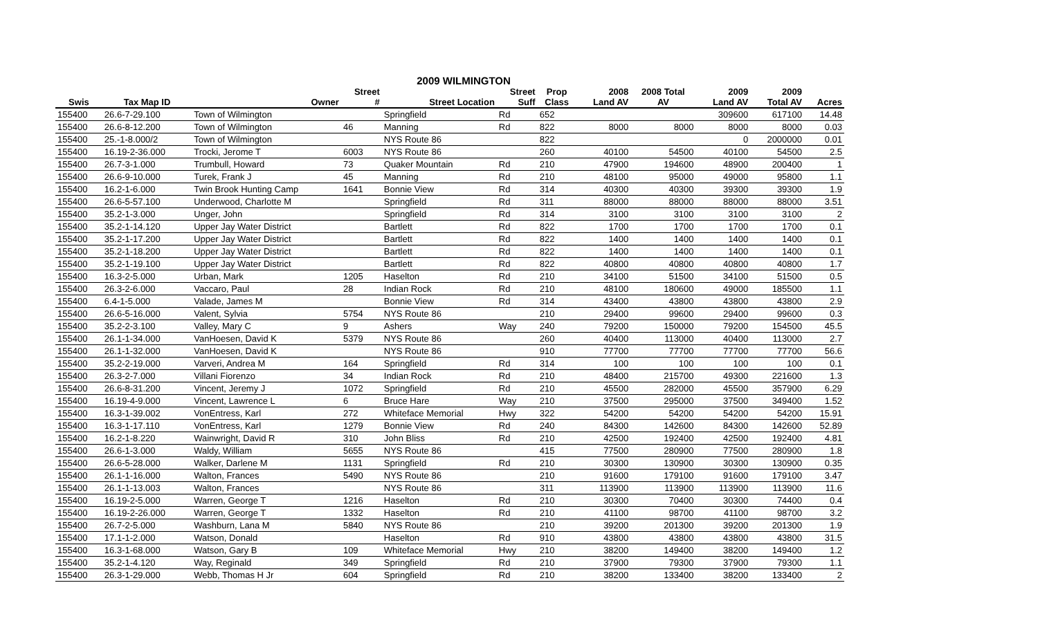2009 WILMINGTON
| | | | Street | | Street | Prop | 2008 | 2008 Total | 2009 | 2009 | |
| --- | --- | --- | --- | --- | --- | --- | --- | --- | --- | --- | --- |
| Swis | Tax Map ID | Owner | # | Street Location | Suff | Class | Land AV | AV | Land AV | Total AV | Acres |
| 155400 | 26.6-7-29.100 | Town of Wilmington | | Springfield | Rd | 652 | | | 309600 | 617100 | 14.48 |
| 155400 | 26.6-8-12.200 | Town of Wilmington | 46 | Manning | Rd | 822 | 8000 | 8000 | 8000 | 8000 | 0.03 |
| 155400 | 25.-1-8.000/2 | Town of Wilmington | | NYS Route 86 | | 822 | | | 0 | 2000000 | 0.01 |
| 155400 | 16.19-2-36.000 | Trocki, Jerome T | 6003 | NYS Route 86 | | 260 | 40100 | 54500 | 40100 | 54500 | 2.5 |
| 155400 | 26.7-3-1.000 | Trumbull, Howard | 73 | Quaker Mountain | Rd | 210 | 47900 | 194600 | 48900 | 200400 | 1 |
| 155400 | 26.6-9-10.000 | Turek, Frank J | 45 | Manning | Rd | 210 | 48100 | 95000 | 49000 | 95800 | 1.1 |
| 155400 | 16.2-1-6.000 | Twin Brook Hunting Camp | 1641 | Bonnie View | Rd | 314 | 40300 | 40300 | 39300 | 39300 | 1.9 |
| 155400 | 26.6-5-57.100 | Underwood, Charlotte M | | Springfield | Rd | 311 | 88000 | 88000 | 88000 | 88000 | 3.51 |
| 155400 | 35.2-1-3.000 | Unger, John | | Springfield | Rd | 314 | 3100 | 3100 | 3100 | 3100 | 2 |
| 155400 | 35.2-1-14.120 | Upper Jay Water District | | Bartlett | Rd | 822 | 1700 | 1700 | 1700 | 1700 | 0.1 |
| 155400 | 35.2-1-17.200 | Upper Jay Water District | | Bartlett | Rd | 822 | 1400 | 1400 | 1400 | 1400 | 0.1 |
| 155400 | 35.2-1-18.200 | Upper Jay Water District | | Bartlett | Rd | 822 | 1400 | 1400 | 1400 | 1400 | 0.1 |
| 155400 | 35.2-1-19.100 | Upper Jay Water District | | Bartlett | Rd | 822 | 40800 | 40800 | 40800 | 40800 | 1.7 |
| 155400 | 16.3-2-5.000 | Urban, Mark | 1205 | Haselton | Rd | 210 | 34100 | 51500 | 34100 | 51500 | 0.5 |
| 155400 | 26.3-2-6.000 | Vaccaro, Paul | 28 | Indian Rock | Rd | 210 | 48100 | 180600 | 49000 | 185500 | 1.1 |
| 155400 | 6.4-1-5.000 | Valade, James M | | Bonnie View | Rd | 314 | 43400 | 43800 | 43800 | 43800 | 2.9 |
| 155400 | 26.6-5-16.000 | Valent, Sylvia | 5754 | NYS Route 86 | | 210 | 29400 | 99600 | 29400 | 99600 | 0.3 |
| 155400 | 35.2-2-3.100 | Valley, Mary C | 9 | Ashers | Way | 240 | 79200 | 150000 | 79200 | 154500 | 45.5 |
| 155400 | 26.1-1-34.000 | VanHoesen, David K | 5379 | NYS Route 86 | | 260 | 40400 | 113000 | 40400 | 113000 | 2.7 |
| 155400 | 26.1-1-32.000 | VanHoesen, David K | | NYS Route 86 | | 910 | 77700 | 77700 | 77700 | 77700 | 56.6 |
| 155400 | 35.2-2-19.000 | Varveri, Andrea M | 164 | Springfield | Rd | 314 | 100 | 100 | 100 | 100 | 0.1 |
| 155400 | 26.3-2-7.000 | Villani Fiorenzo | 34 | Indian Rock | Rd | 210 | 48400 | 215700 | 49300 | 221600 | 1.3 |
| 155400 | 26.6-8-31.200 | Vincent, Jeremy J | 1072 | Springfield | Rd | 210 | 45500 | 282000 | 45500 | 357900 | 6.29 |
| 155400 | 16.19-4-9.000 | Vincent, Lawrence L | 6 | Bruce Hare | Way | 210 | 37500 | 295000 | 37500 | 349400 | 1.52 |
| 155400 | 16.3-1-39.002 | VonEntress, Karl | 272 | Whiteface Memorial | Hwy | 322 | 54200 | 54200 | 54200 | 54200 | 15.91 |
| 155400 | 16.3-1-17.110 | VonEntress, Karl | 1279 | Bonnie View | Rd | 240 | 84300 | 142600 | 84300 | 142600 | 52.89 |
| 155400 | 16.2-1-8.220 | Wainwright, David R | 310 | John Bliss | Rd | 210 | 42500 | 192400 | 42500 | 192400 | 4.81 |
| 155400 | 26.6-1-3.000 | Waldy, William | 5655 | NYS Route 86 | | 415 | 77500 | 280900 | 77500 | 280900 | 1.8 |
| 155400 | 26.6-5-28.000 | Walker, Darlene M | 1131 | Springfield | Rd | 210 | 30300 | 130900 | 30300 | 130900 | 0.35 |
| 155400 | 26.1-1-16.000 | Walton, Frances | 5490 | NYS Route 86 | | 210 | 91600 | 179100 | 91600 | 179100 | 3.47 |
| 155400 | 26.1-1-13.003 | Walton, Frances | | NYS Route 86 | | 311 | 113900 | 113900 | 113900 | 113900 | 11.6 |
| 155400 | 16.19-2-5.000 | Warren, George T | 1216 | Haselton | Rd | 210 | 30300 | 70400 | 30300 | 74400 | 0.4 |
| 155400 | 16.19-2-26.000 | Warren, George T | 1332 | Haselton | Rd | 210 | 41100 | 98700 | 41100 | 98700 | 3.2 |
| 155400 | 26.7-2-5.000 | Washburn, Lana M | 5840 | NYS Route 86 | | 210 | 39200 | 201300 | 39200 | 201300 | 1.9 |
| 155400 | 17.1-1-2.000 | Watson, Donald | | Haselton | Rd | 910 | 43800 | 43800 | 43800 | 43800 | 31.5 |
| 155400 | 16.3-1-68.000 | Watson, Gary B | 109 | Whiteface Memorial | Hwy | 210 | 38200 | 149400 | 38200 | 149400 | 1.2 |
| 155400 | 35.2-1-4.120 | Way, Reginald | 349 | Springfield | Rd | 210 | 37900 | 79300 | 37900 | 79300 | 1.1 |
| 155400 | 26.3-1-29.000 | Webb, Thomas H Jr | 604 | Springfield | Rd | 210 | 38200 | 133400 | 38200 | 133400 | 2 |